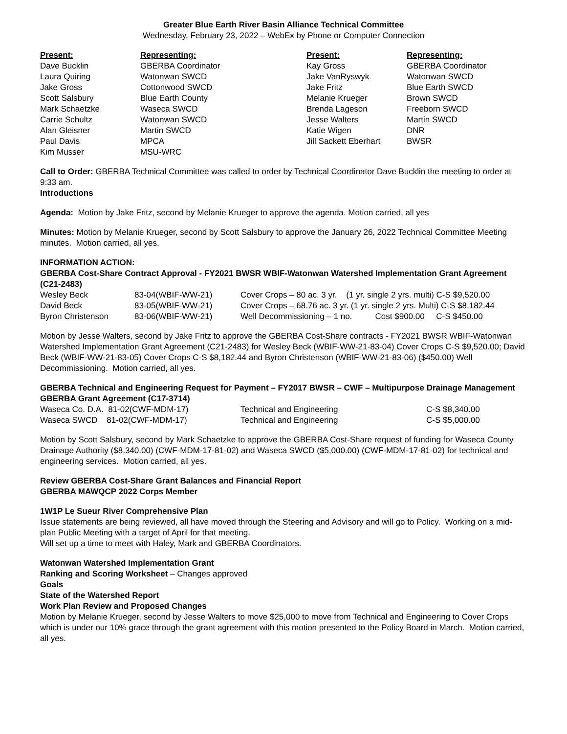Greater Blue Earth River Basin Alliance Technical Committee
Wednesday, February 23, 2022 – WebEx by Phone or Computer Connection
| Present: | Representing: | Present: | Representing: |
| --- | --- | --- | --- |
| Dave Bucklin | GBERBA Coordinator | Kay Gross | GBERBA Coordinator |
| Laura Quiring | Watonwan SWCD | Jake VanRyswyk | Watonwan SWCD |
| Jake Gross | Cottonwood SWCD | Jake Fritz | Blue Earth SWCD |
| Scott Salsbury | Blue Earth County | Melanie Krueger | Brown SWCD |
| Mark Schaetzke | Waseca SWCD | Brenda Lageson | Freeborn SWCD |
| Carrie Schultz | Watonwan SWCD | Jesse Walters | Martin SWCD |
| Alan Gleisner | Martin SWCD | Katie Wigen | DNR |
| Paul Davis | MPCA | Jill Sackett Eberhart | BWSR |
| Kim Musser | MSU-WRC | | |
Call to Order: GBERBA Technical Committee was called to order by Technical Coordinator Dave Bucklin the meeting to order at 9:33 am.
Introductions
Agenda: Motion by Jake Fritz, second by Melanie Krueger to approve the agenda. Motion carried, all yes
Minutes: Motion by Melanie Krueger, second by Scott Salsbury to approve the January 26, 2022 Technical Committee Meeting minutes. Motion carried, all yes.
INFORMATION ACTION:
GBERBA Cost-Share Contract Approval - FY2021 BWSR WBIF-Watonwan Watershed Implementation Grant Agreement (C21-2483)
| Wesley Beck | 83-04(WBIF-WW-21) | Cover Crops – 80 ac. 3 yr. (1 yr. single 2 yrs. multi) C-S $9,520.00 |
| David Beck | 83-05(WBIF-WW-21) | Cover Crops – 68.76 ac. 3 yr. (1 yr. single 2 yrs. Multi) C-S $8,182.44 |
| Byron Christenson | 83-06(WBIF-WW-21) | Well Decommissioning – 1 no. Cost $900.00 C-S $450.00 |
Motion by Jesse Walters, second by Jake Fritz to approve the GBERBA Cost-Share contracts - FY2021 BWSR WBIF-Watonwan Watershed Implementation Grant Agreement (C21-2483) for Wesley Beck (WBIF-WW-21-83-04) Cover Crops C-S $9,520.00; David Beck (WBIF-WW-21-83-05) Cover Crops C-S $8,182.44 and Byron Christenson (WBIF-WW-21-83-06) ($450.00) Well Decommissioning. Motion carried, all yes.
GBERBA Technical and Engineering Request for Payment – FY2017 BWSR – CWF – Multipurpose Drainage Management GBERBA Grant Agreement (C17-3714)
| Waseca Co. D.A. 81-02(CWF-MDM-17) | Technical and Engineering | C-S $8,340.00 |
| Waseca SWCD 81-02(CWF-MDM-17) | Technical and Engineering | C-S $5,000.00 |
Motion by Scott Salsbury, second by Mark Schaetzke to approve the GBERBA Cost-Share request of funding for Waseca County Drainage Authority ($8,340.00) (CWF-MDM-17-81-02) and Waseca SWCD ($5,000.00) (CWF-MDM-17-81-02) for technical and engineering services. Motion carried, all yes.
Review GBERBA Cost-Share Grant Balances and Financial Report
GBERBA MAWQCP 2022 Corps Member
1W1P Le Sueur River Comprehensive Plan
Issue statements are being reviewed, all have moved through the Steering and Advisory and will go to Policy. Working on a mid-plan Public Meeting with a target of April for that meeting.
Will set up a time to meet with Haley, Mark and GBERBA Coordinators.
Watonwan Watershed Implementation Grant
Ranking and Scoring Worksheet – Changes approved
Goals
State of the Watershed Report
Work Plan Review and Proposed Changes
Motion by Melanie Krueger, second by Jesse Walters to move $25,000 to move from Technical and Engineering to Cover Crops which is under our 10% grace through the grant agreement with this motion presented to the Policy Board in March. Motion carried, all yes.